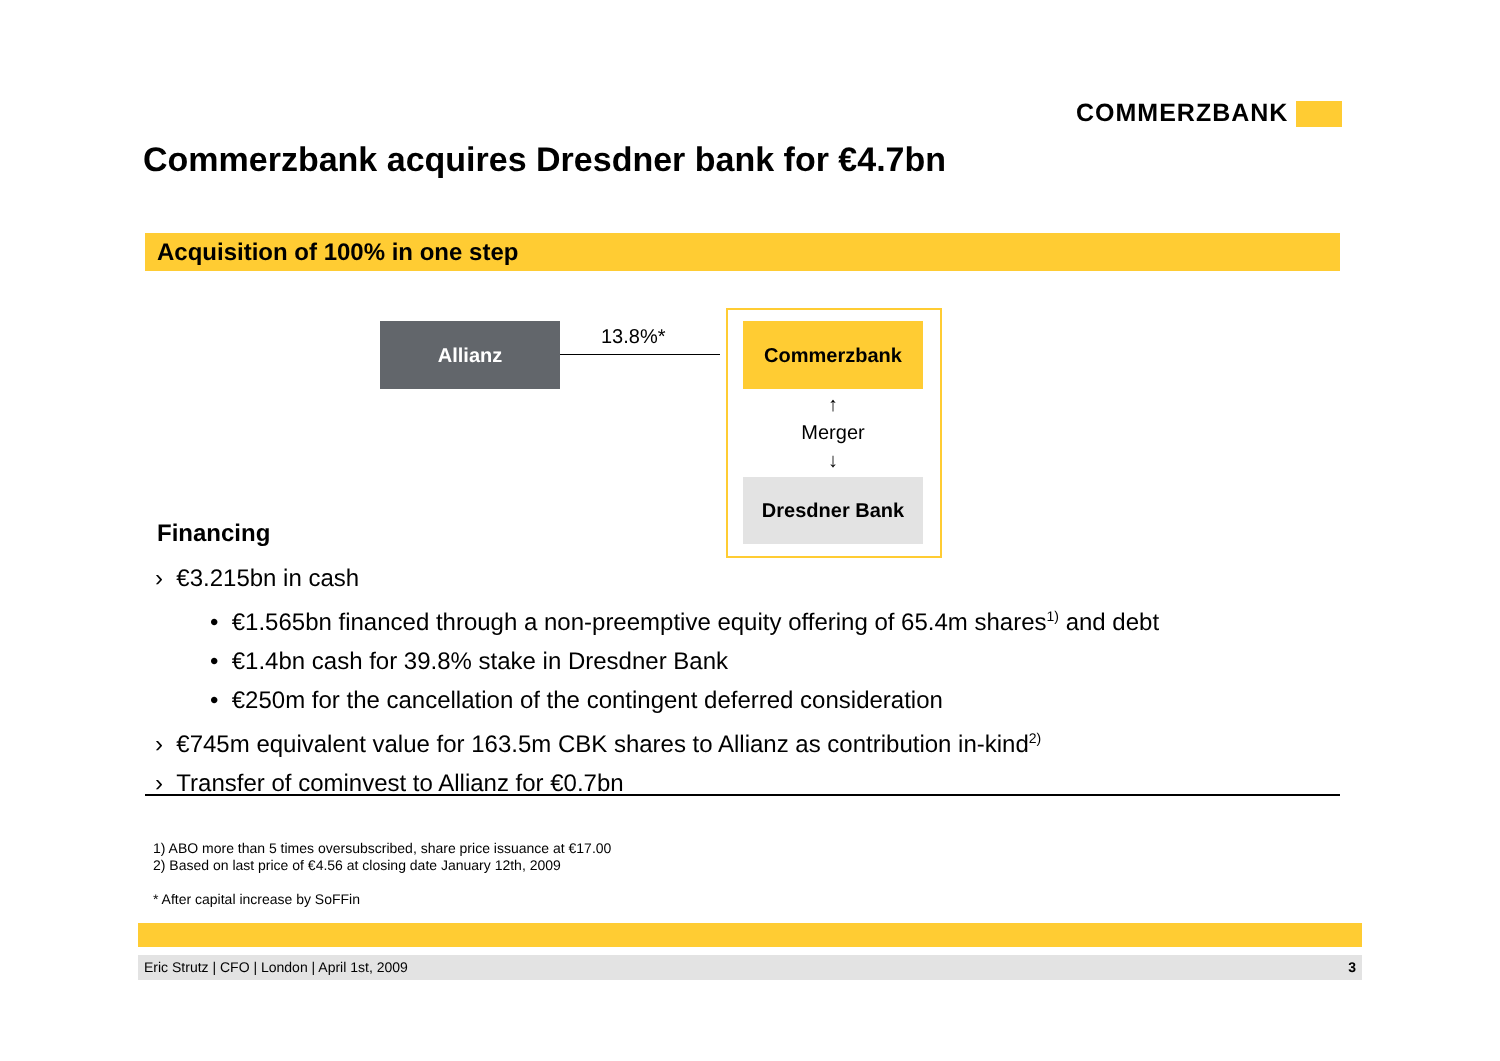COMMERZBANK
Commerzbank acquires Dresdner bank for €4.7bn
Acquisition of 100% in one step
Allianz 13.8%* Commerzbank
↑
Merger
↓
Dresdner Bank
Financing
› €3.215bn in cash
• €1.565bn financed through a non-preemptive equity offering of 65.4m shares<sup>1)</sup> and debt
• €1.4bn cash for 39.8% stake in Dresdner Bank
• €250m for the cancellation of the contingent deferred consideration
› €745m equivalent value for 163.5m CBK shares to Allianz as contribution in-kind<sup>2)</sup>
› Transfer of cominvest to Allianz for €0.7bn
1) ABO more than 5 times oversubscribed, share price issuance at €17.00
2) Based on last price of €4.56 at closing date January 12th, 2009
* After capital increase by SoFFin
Eric Strutz | CFO | London | April 1st, 2009 3